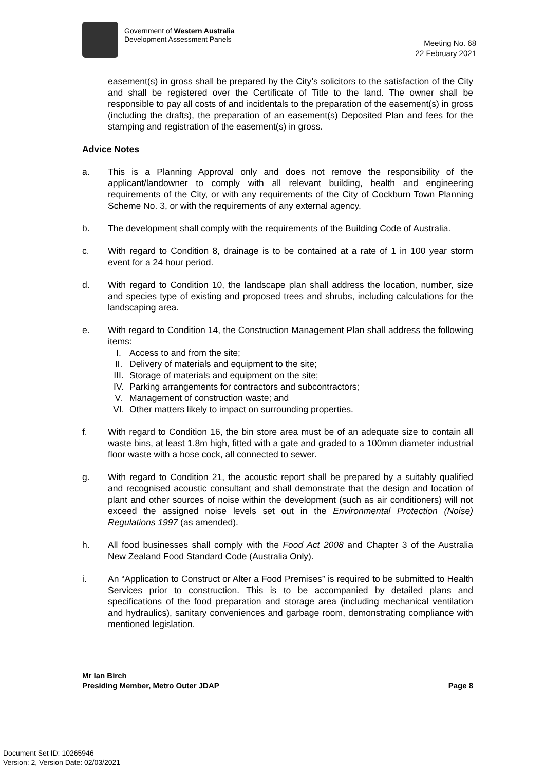Government of Western Australia
Development Assessment Panels
Meeting No. 68
22 February 2021
easement(s) in gross shall be prepared by the City’s solicitors to the satisfaction of the City and shall be registered over the Certificate of Title to the land. The owner shall be responsible to pay all costs of and incidentals to the preparation of the easement(s) in gross (including the drafts), the preparation of an easement(s) Deposited Plan and fees for the stamping and registration of the easement(s) in gross.
Advice Notes
a. This is a Planning Approval only and does not remove the responsibility of the applicant/landowner to comply with all relevant building, health and engineering requirements of the City, or with any requirements of the City of Cockburn Town Planning Scheme No. 3, or with the requirements of any external agency.
b. The development shall comply with the requirements of the Building Code of Australia.
c. With regard to Condition 8, drainage is to be contained at a rate of 1 in 100 year storm event for a 24 hour period.
d. With regard to Condition 10, the landscape plan shall address the location, number, size and species type of existing and proposed trees and shrubs, including calculations for the landscaping area.
e. With regard to Condition 14, the Construction Management Plan shall address the following items:
I. Access to and from the site;
II. Delivery of materials and equipment to the site;
III. Storage of materials and equipment on the site;
IV. Parking arrangements for contractors and subcontractors;
V. Management of construction waste; and
VI. Other matters likely to impact on surrounding properties.
f. With regard to Condition 16, the bin store area must be of an adequate size to contain all waste bins, at least 1.8m high, fitted with a gate and graded to a 100mm diameter industrial floor waste with a hose cock, all connected to sewer.
g. With regard to Condition 21, the acoustic report shall be prepared by a suitably qualified and recognised acoustic consultant and shall demonstrate that the design and location of plant and other sources of noise within the development (such as air conditioners) will not exceed the assigned noise levels set out in the Environmental Protection (Noise) Regulations 1997 (as amended).
h. All food businesses shall comply with the Food Act 2008 and Chapter 3 of the Australia New Zealand Food Standard Code (Australia Only).
i. An “Application to Construct or Alter a Food Premises” is required to be submitted to Health Services prior to construction. This is to be accompanied by detailed plans and specifications of the food preparation and storage area (including mechanical ventilation and hydraulics), sanitary conveniences and garbage room, demonstrating compliance with mentioned legislation.
Mr Ian Birch
Presiding Member, Metro Outer JDAP Page 8
Document Set ID: 10265946
Version: 2, Version Date: 02/03/2021